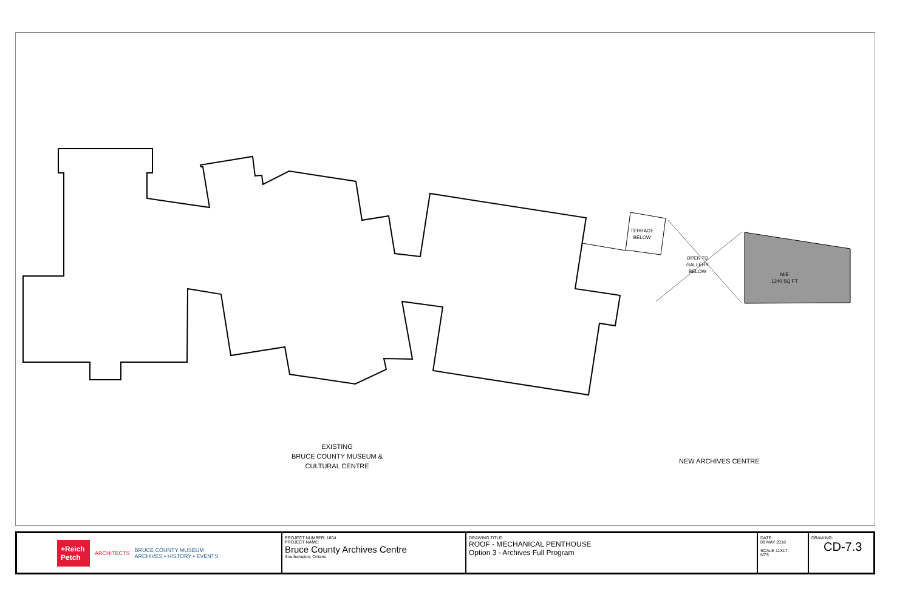TERRACE
BELOW
OPEN TO
GALLERY
BELOW
M/E
1240 SQ FT
EXISTING
BRUCE COUNTY MUSEUM &
CULTURAL CENTRE
NEW ARCHIVES CENTRE
+Reich Petch
ARCHITECTS BRUCE COUNTY MUSEUM
ARCHIVES • HISTORY • EVENTS
PROJECT NUMBER: 1804
PROJECT NAME:
Bruce County Archives Centre
Southampton, Ontario
DRAWING TITLE:
ROOF - MECHANICAL PENTHOUSE
Option 3 - Archives Full Program
DATE:
08 MAY 2018
SCALE 11X17:
NTS
DRAWING:
CD-7.3